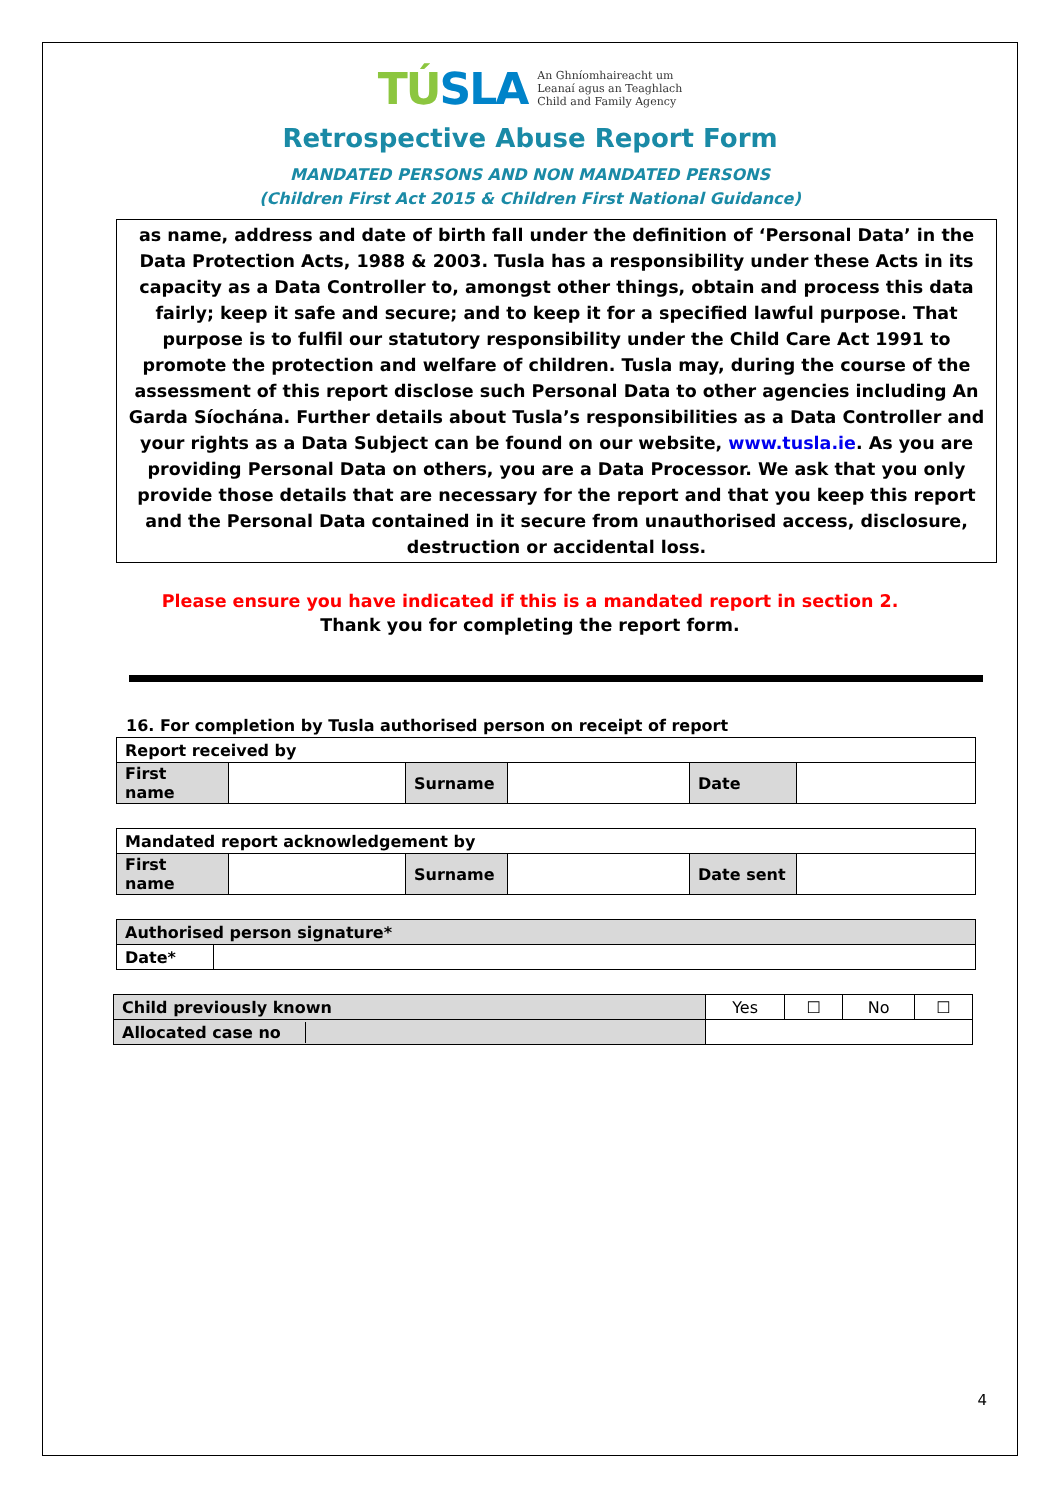TÚSLA An Ghníomhaireacht um
Leanaí agus an Teaghlach
Child and Family Agency
Retrospective Abuse Report Form
MANDATED PERSONS AND NON MANDATED PERSONS
(Children First Act 2015 & Children First National Guidance)
as name, address and date of birth fall under the definition of ‘Personal Data’ in the Data Protection Acts, 1988 & 2003. Tusla has a responsibility under these Acts in its capacity as a Data Controller to, amongst other things, obtain and process this data fairly; keep it safe and secure; and to keep it for a specified lawful purpose. That purpose is to fulfil our statutory responsibility under the Child Care Act 1991 to promote the protection and welfare of children. Tusla may, during the course of the assessment of this report disclose such Personal Data to other agencies including An Garda Síochána. Further details about Tusla’s responsibilities as a Data Controller and your rights as a Data Subject can be found on our website, www.tusla.ie. As you are providing Personal Data on others, you are a Data Processor. We ask that you only provide those details that are necessary for the report and that you keep this report and the Personal Data contained in it secure from unauthorised access, disclosure, destruction or accidental loss.
Please ensure you have indicated if this is a mandated report in section 2.
Thank you for completing the report form.
16. For completion by Tusla authorised person on receipt of report
| Report received by | | | | | |
| First name | | Surname | | Date | |
| Mandated report acknowledgement by | | | | | |
| First name | | Surname | | Date sent | |
| Authorised person signature* | |
| Date* | |
| Child previously known | Yes | ☐ | No | ☐ |
| Allocated case no | | | | |
4